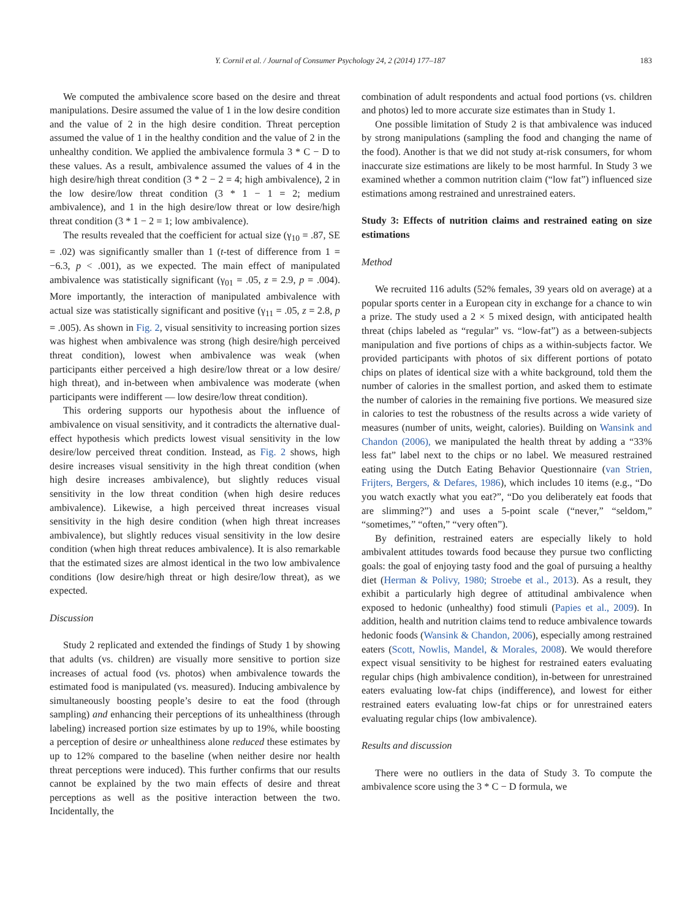Y. Cornil et al. / Journal of Consumer Psychology 24, 2 (2014) 177–187 183
We computed the ambivalence score based on the desire and threat manipulations. Desire assumed the value of 1 in the low desire condition and the value of 2 in the high desire condition. Threat perception assumed the value of 1 in the healthy condition and the value of 2 in the unhealthy condition. We applied the ambivalence formula 3 * C − D to these values. As a result, ambivalence assumed the values of 4 in the high desire/high threat condition (3 * 2 − 2 = 4; high ambivalence), 2 in the low desire/low threat condition (3 * 1 − 1 = 2; medium ambivalence), and 1 in the high desire/low threat or low desire/high threat condition (3 * 1 − 2 = 1; low ambivalence).
The results revealed that the coefficient for actual size (γ<sub>10</sub> = .87, SE = .02) was significantly smaller than 1 (t-test of difference from 1 = −6.3, p < .001), as we expected. The main effect of manipulated ambivalence was statistically significant (γ<sub>01</sub> = .05, z = 2.9, p = .004). More importantly, the interaction of manipulated ambivalence with actual size was statistically significant and positive (γ<sub>11</sub> = .05, z = 2.8, p = .005). As shown in Fig. 2, visual sensitivity to increasing portion sizes was highest when ambivalence was strong (high desire/high perceived threat condition), lowest when ambivalence was weak (when participants either perceived a high desire/low threat or a low desire/ high threat), and in-between when ambivalence was moderate (when participants were indifferent — low desire/low threat condition).
This ordering supports our hypothesis about the influence of ambivalence on visual sensitivity, and it contradicts the alternative dual-effect hypothesis which predicts lowest visual sensitivity in the low desire/low perceived threat condition. Instead, as Fig. 2 shows, high desire increases visual sensitivity in the high threat condition (when high desire increases ambivalence), but slightly reduces visual sensitivity in the low threat condition (when high desire reduces ambivalence). Likewise, a high perceived threat increases visual sensitivity in the high desire condition (when high threat increases ambivalence), but slightly reduces visual sensitivity in the low desire condition (when high threat reduces ambivalence). It is also remarkable that the estimated sizes are almost identical in the two low ambivalence conditions (low desire/high threat or high desire/low threat), as we expected.
Discussion
Study 2 replicated and extended the findings of Study 1 by showing that adults (vs. children) are visually more sensitive to portion size increases of actual food (vs. photos) when ambivalence towards the estimated food is manipulated (vs. measured). Inducing ambivalence by simultaneously boosting people’s desire to eat the food (through sampling) and enhancing their perceptions of its unhealthiness (through labeling) increased portion size estimates by up to 19%, while boosting a perception of desire or unhealthiness alone reduced these estimates by up to 12% compared to the baseline (when neither desire nor health threat perceptions were induced). This further confirms that our results cannot be explained by the two main effects of desire and threat perceptions as well as the positive interaction between the two. Incidentally, the
combination of adult respondents and actual food portions (vs. children and photos) led to more accurate size estimates than in Study 1.
One possible limitation of Study 2 is that ambivalence was induced by strong manipulations (sampling the food and changing the name of the food). Another is that we did not study at-risk consumers, for whom inaccurate size estimations are likely to be most harmful. In Study 3 we examined whether a common nutrition claim (“low fat”) influenced size estimations among restrained and unrestrained eaters.
Study 3: Effects of nutrition claims and restrained eating on size estimations
Method
We recruited 116 adults (52% females, 39 years old on average) at a popular sports center in a European city in exchange for a chance to win a prize. The study used a 2 × 5 mixed design, with anticipated health threat (chips labeled as “regular” vs. “low-fat”) as a between-subjects manipulation and five portions of chips as a within-subjects factor. We provided participants with photos of six different portions of potato chips on plates of identical size with a white background, told them the number of calories in the smallest portion, and asked them to estimate the number of calories in the remaining five portions. We measured size in calories to test the robustness of the results across a wide variety of measures (number of units, weight, calories). Building on Wansink and Chandon (2006), we manipulated the health threat by adding a “33% less fat” label next to the chips or no label. We measured restrained eating using the Dutch Eating Behavior Questionnaire (van Strien, Frijters, Bergers, & Defares, 1986), which includes 10 items (e.g., “Do you watch exactly what you eat?”, “Do you deliberately eat foods that are slimming?”) and uses a 5-point scale (“never,” “seldom,” “sometimes,” “often,” “very often”).
By definition, restrained eaters are especially likely to hold ambivalent attitudes towards food because they pursue two conflicting goals: the goal of enjoying tasty food and the goal of pursuing a healthy diet (Herman & Polivy, 1980; Stroebe et al., 2013). As a result, they exhibit a particularly high degree of attitudinal ambivalence when exposed to hedonic (unhealthy) food stimuli (Papies et al., 2009). In addition, health and nutrition claims tend to reduce ambivalence towards hedonic foods (Wansink & Chandon, 2006), especially among restrained eaters (Scott, Nowlis, Mandel, & Morales, 2008). We would therefore expect visual sensitivity to be highest for restrained eaters evaluating regular chips (high ambivalence condition), in-between for unrestrained eaters evaluating low-fat chips (indifference), and lowest for either restrained eaters evaluating low-fat chips or for unrestrained eaters evaluating regular chips (low ambivalence).
Results and discussion
There were no outliers in the data of Study 3. To compute the ambivalence score using the 3 * C − D formula, we